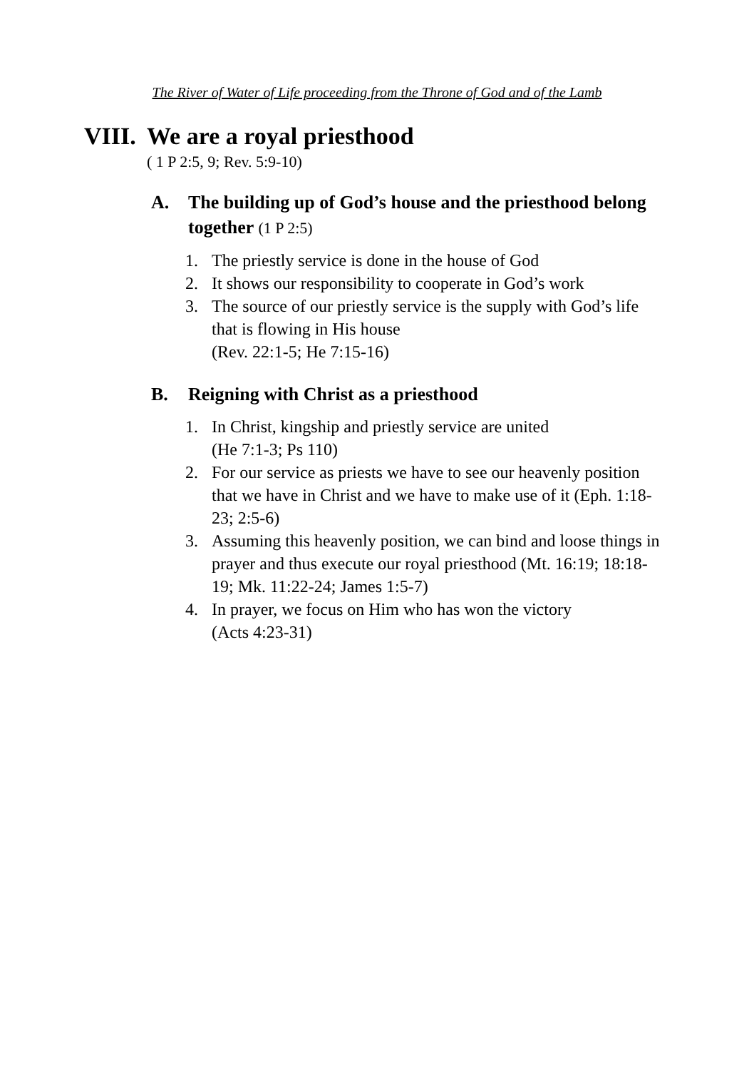The River of Water of Life proceeding from the Throne of God and of the Lamb
VIII. We are a royal priesthood
( 1 P 2:5, 9; Rev. 5:9-10)
A. The building up of God’s house and the priesthood belong together (1 P 2:5)
1. The priestly service is done in the house of God
2. It shows our responsibility to cooperate in God’s work
3. The source of our priestly service is the supply with God’s life that is flowing in His house
(Rev. 22:1-5; He 7:15-16)
B. Reigning with Christ as a priesthood
1. In Christ, kingship and priestly service are united
(He 7:1-3; Ps 110)
2. For our service as priests we have to see our heavenly position that we have in Christ and we have to make use of it (Eph. 1:18-23; 2:5-6)
3. Assuming this heavenly position, we can bind and loose things in prayer and thus execute our royal priesthood (Mt. 16:19; 18:18-19; Mk. 11:22-24; James 1:5-7)
4. In prayer, we focus on Him who has won the victory
(Acts 4:23-31)